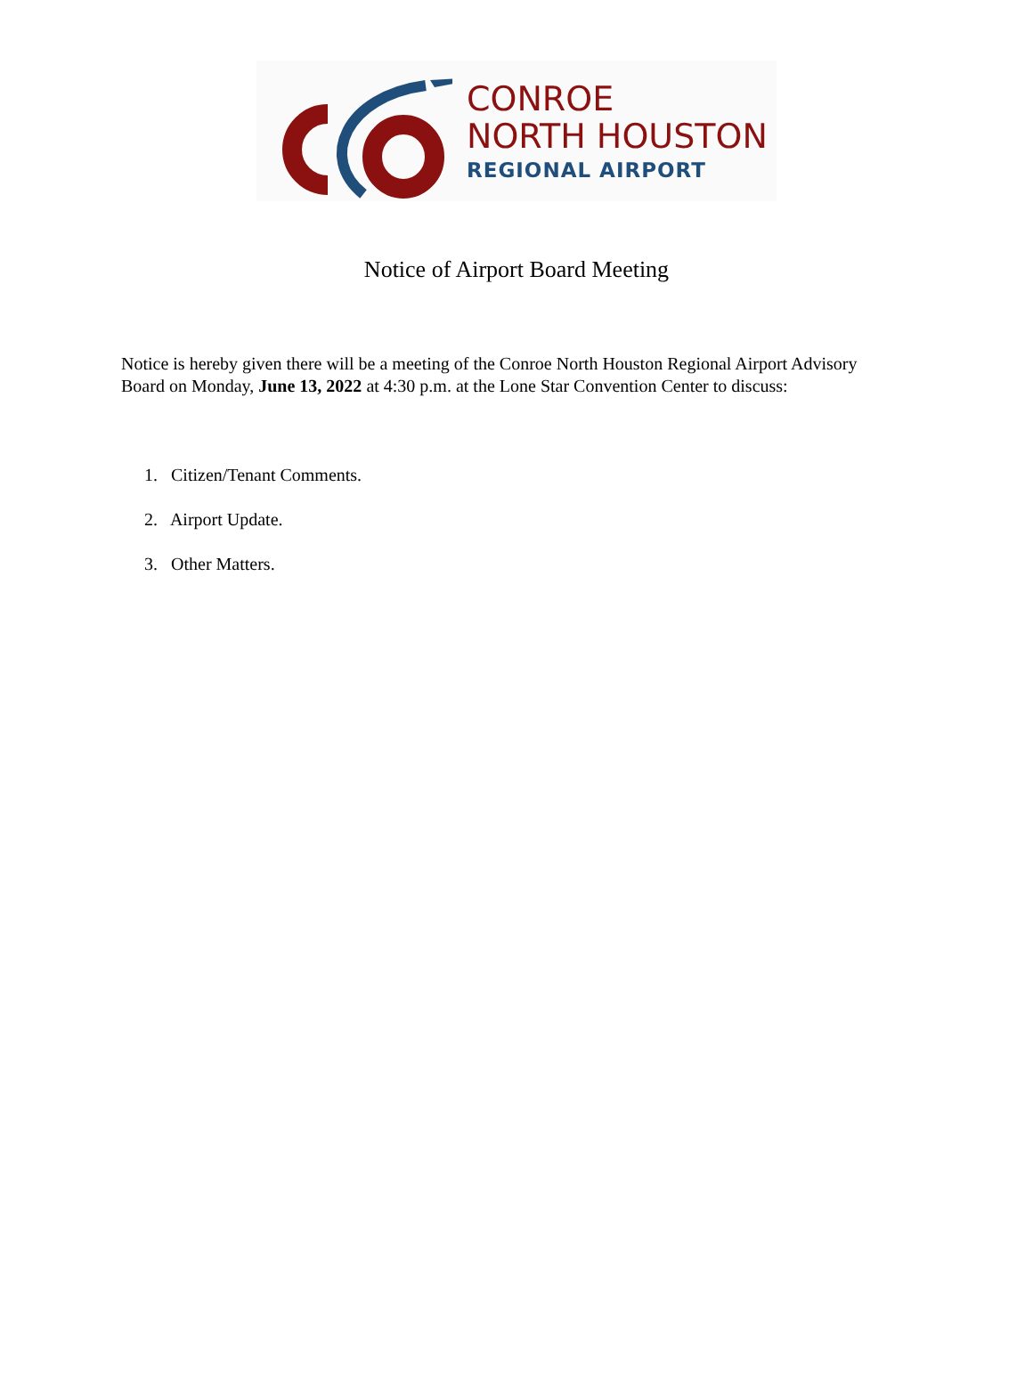CONROE
NORTH HOUSTON
REGIONAL AIRPORT
Notice of Airport Board Meeting
Notice is hereby given there will be a meeting of the Conroe North Houston Regional Airport Advisory Board on Monday, June 13, 2022 at 4:30 p.m. at the Lone Star Convention Center to discuss:
1. Citizen/Tenant Comments.
2. Airport Update.
3. Other Matters.